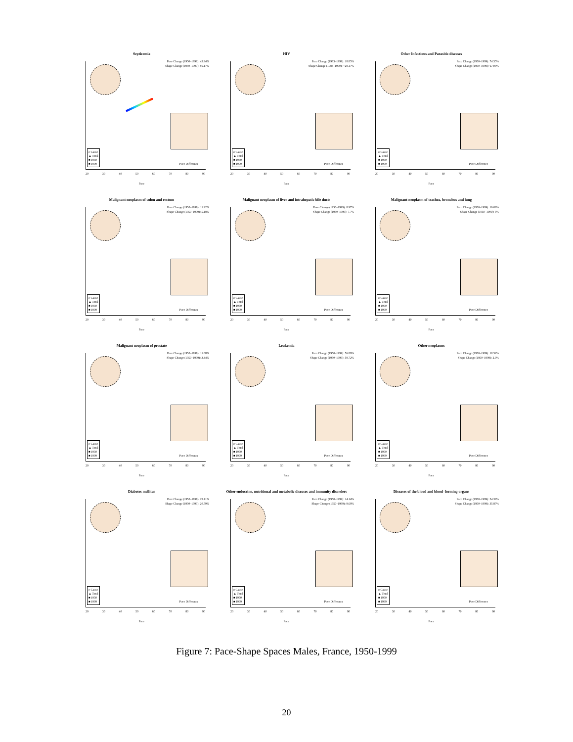Septicemia
Pace Change (1950–1999): 43.94%
Shape Change (1950–1999): 56.17%
o Cause
▲ Total
■ 1950
■ 1999
20 30 40 50 60 70 80 90
Pace Difference
Pace
HIV
Pace Change (1983–1999): 18.85%
Shape Change (1983–1999): −29.17%
o Cause
▲ Total
■ 1950
■ 1999
20 30 40 50 60 70 80 90
Pace Difference
Pace
Other Infectious and Parasitic diseases
Pace Change (1950–1999): 74.55%
Shape Change (1950–1999): 67.03%
o Cause
▲ Total
■ 1950
■ 1999
20 30 40 50 60 70 80 90
Pace Difference
Pace
Malignant neoplasm of colon and rectum
Pace Change (1950–1999): 11.92%
Shape Change (1950–1999): 5.18%
o Cause
▲ Total
■ 1950
■ 1999
20 30 40 50 60 70 80 90
Pace Difference
Pace
Malignant neoplasm of liver and intrahepatic bile ducts
Pace Change (1950–1999): 8.97%
Shape Change (1950–1999): 7.7%
o Cause
▲ Total
■ 1950
■ 1999
20 30 40 50 60 70 80 90
Pace Difference
Pace
Malignant neoplasm of trachea, bronchus and lung
Pace Change (1950–1999): 16.09%
Shape Change (1950–1999): 5%
o Cause
▲ Total
■ 1950
■ 1999
20 30 40 50 60 70 80 90
Pace Difference
Pace
Malignant neoplasm of prostate
Pace Change (1950–1999): 11.68%
Shape Change (1950–1999): 3.44%
o Cause
▲ Total
■ 1950
■ 1999
20 30 40 50 60 70 80 90
Pace Difference
Pace
Leukemia
Pace Change (1950–1999): 56.89%
Shape Change (1950–1999): 59.72%
o Cause
▲ Total
■ 1950
■ 1999
20 30 40 50 60 70 80 90
Pace Difference
Pace
Other neoplasms
Pace Change (1950–1999): 10.52%
Shape Change (1950–1999): 2.3%
o Cause
▲ Total
■ 1950
■ 1999
20 30 40 50 60 70 80 90
Pace Difference
Pace
Diabetes mellitus
Pace Change (1950–1999): 22.11%
Shape Change (1950–1999): 20.79%
o Cause
▲ Total
■ 1950
■ 1999
20 30 40 50 60 70 80 90
Pace Difference
Pace
Other endocrine, nutritional and metabolic diseases and immunity disorders
Pace Change (1950–1999): 14.14%
Shape Change (1950–1999): 9.68%
o Cause
▲ Total
■ 1950
■ 1999
20 30 40 50 60 70 80 90
Pace Difference
Pace
Diseases of the blood and blood–forming organs
Pace Change (1950–1999): 34.39%
Shape Change (1950–1999): 35.87%
o Cause
▲ Total
■ 1950
■ 1999
20 30 40 50 60 70 80 90
Pace Difference
Pace
Figure 7: Pace-Shape Spaces Males, France, 1950-1999
20